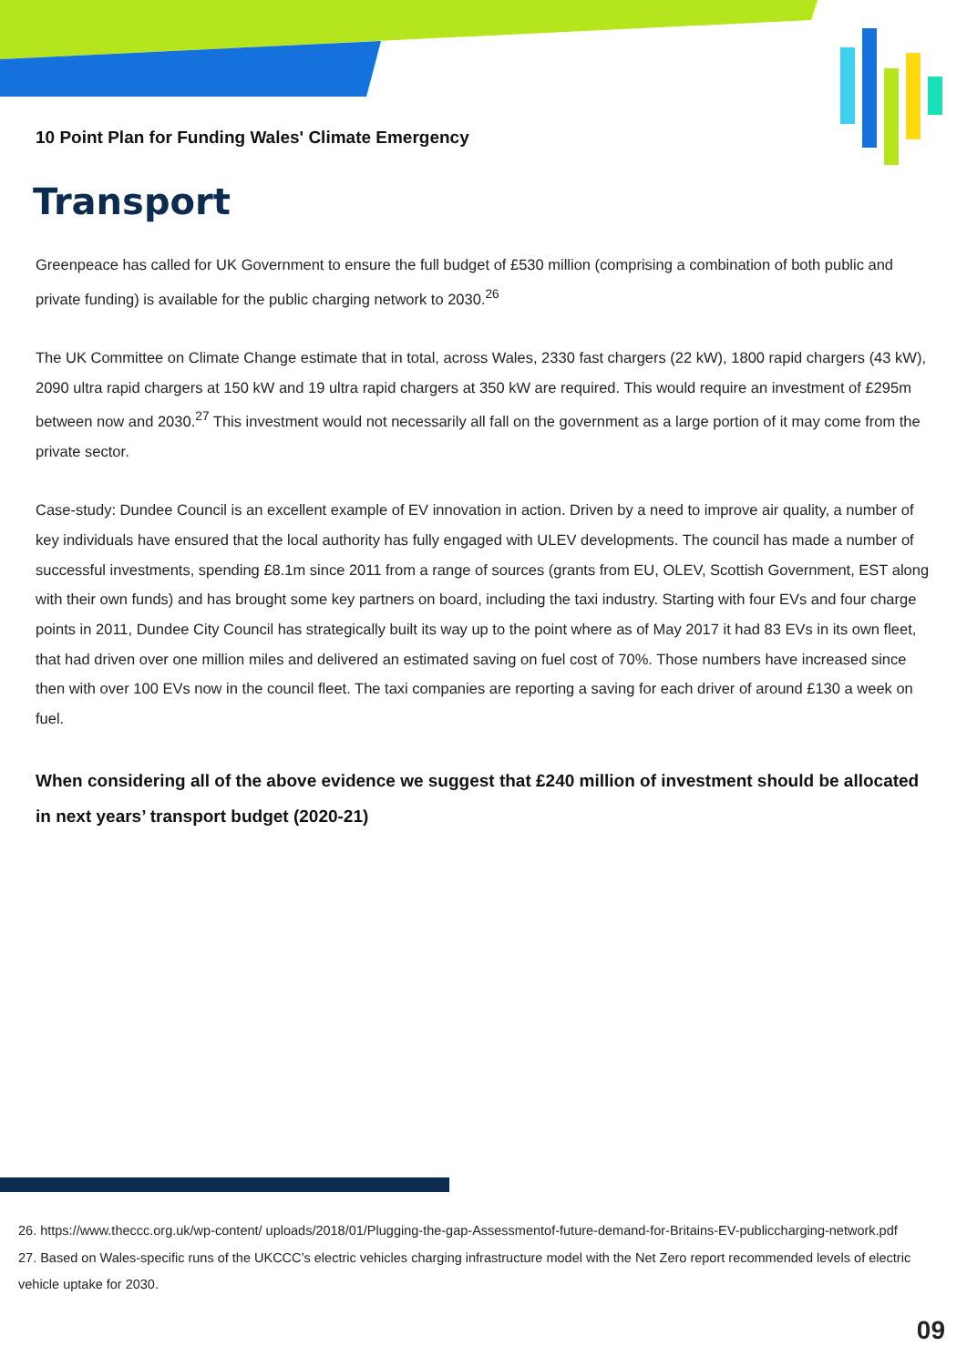10 Point Plan for Funding Wales' Climate Emergency
Transport
Greenpeace has called for UK Government to ensure the full budget of £530 million (comprising a combination of both public and private funding) is available for the public charging network to 2030.<sup>26</sup>
The UK Committee on Climate Change estimate that in total, across Wales, 2330 fast chargers (22 kW), 1800 rapid chargers (43 kW), 2090 ultra rapid chargers at 150 kW and 19 ultra rapid chargers at 350 kW are required. This would require an investment of £295m between now and 2030.<sup>27</sup> This investment would not necessarily all fall on the government as a large portion of it may come from the private sector.
Case-study: Dundee Council is an excellent example of EV innovation in action. Driven by a need to improve air quality, a number of key individuals have ensured that the local authority has fully engaged with ULEV developments. The council has made a number of successful investments, spending £8.1m since 2011 from a range of sources (grants from EU, OLEV, Scottish Government, EST along with their own funds) and has brought some key partners on board, including the taxi industry. Starting with four EVs and four charge points in 2011, Dundee City Council has strategically built its way up to the point where as of May 2017 it had 83 EVs in its own fleet, that had driven over one million miles and delivered an estimated saving on fuel cost of 70%. Those numbers have increased since then with over 100 EVs now in the council fleet. The taxi companies are reporting a saving for each driver of around £130 a week on fuel.
When considering all of the above evidence we suggest that £240 million of investment should be allocated in next years’ transport budget (2020-21)
26. https://www.theccc.org.uk/wp-content/ uploads/2018/01/Plugging-the-gap-Assessmentof-future-demand-for-Britains-EV-publiccharging-network.pdf
27. Based on Wales-specific runs of the UKCCC’s electric vehicles charging infrastructure model with the Net Zero report recommended levels of electric vehicle uptake for 2030.
09